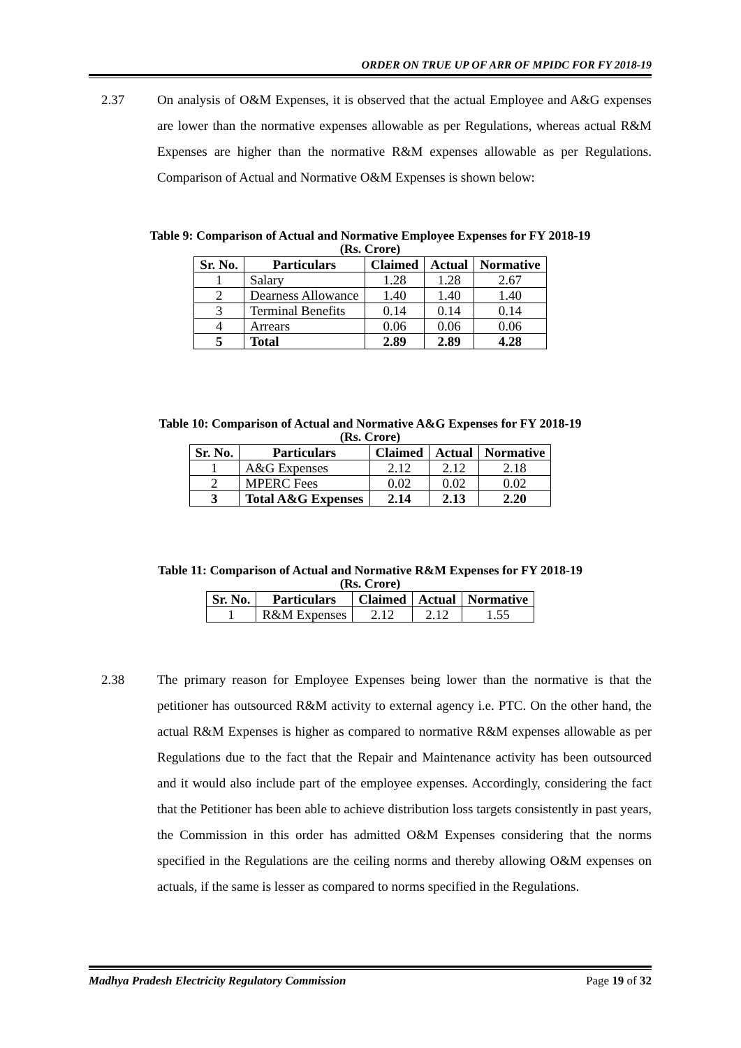ORDER ON TRUE UP OF ARR OF MPIDC FOR FY 2018-19
2.37 On analysis of O&M Expenses, it is observed that the actual Employee and A&G expenses are lower than the normative expenses allowable as per Regulations, whereas actual R&M Expenses are higher than the normative R&M expenses allowable as per Regulations. Comparison of Actual and Normative O&M Expenses is shown below:
Table 9: Comparison of Actual and Normative Employee Expenses for FY 2018-19
(Rs. Crore)
| Sr. No. | Particulars | Claimed | Actual | Normative |
| --- | --- | --- | --- | --- |
| 1 | Salary | 1.28 | 1.28 | 2.67 |
| 2 | Dearness Allowance | 1.40 | 1.40 | 1.40 |
| 3 | Terminal Benefits | 0.14 | 0.14 | 0.14 |
| 4 | Arrears | 0.06 | 0.06 | 0.06 |
| 5 | Total | 2.89 | 2.89 | 4.28 |
Table 10: Comparison of Actual and Normative A&G Expenses for FY 2018-19
(Rs. Crore)
| Sr. No. | Particulars | Claimed | Actual | Normative |
| --- | --- | --- | --- | --- |
| 1 | A&G Expenses | 2.12 | 2.12 | 2.18 |
| 2 | MPERC Fees | 0.02 | 0.02 | 0.02 |
| 3 | Total A&G Expenses | 2.14 | 2.13 | 2.20 |
Table 11: Comparison of Actual and Normative R&M Expenses for FY 2018-19
(Rs. Crore)
| Sr. No. | Particulars | Claimed | Actual | Normative |
| --- | --- | --- | --- | --- |
| 1 | R&M Expenses | 2.12 | 2.12 | 1.55 |
2.38 The primary reason for Employee Expenses being lower than the normative is that the petitioner has outsourced R&M activity to external agency i.e. PTC. On the other hand, the actual R&M Expenses is higher as compared to normative R&M expenses allowable as per Regulations due to the fact that the Repair and Maintenance activity has been outsourced and it would also include part of the employee expenses. Accordingly, considering the fact that the Petitioner has been able to achieve distribution loss targets consistently in past years, the Commission in this order has admitted O&M Expenses considering that the norms specified in the Regulations are the ceiling norms and thereby allowing O&M expenses on actuals, if the same is lesser as compared to norms specified in the Regulations.
Madhya Pradesh Electricity Regulatory Commission Page 19 of 32